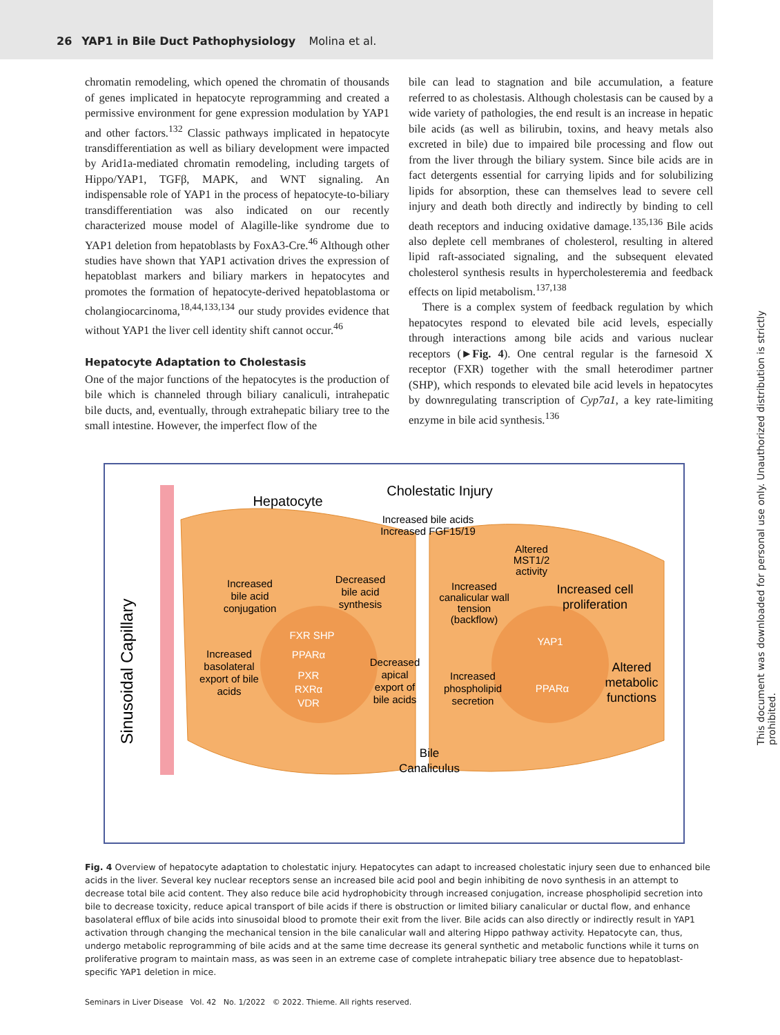26 YAP1 in Bile Duct Pathophysiology Molina et al.
chromatin remodeling, which opened the chromatin of thousands of genes implicated in hepatocyte reprogramming and created a permissive environment for gene expression modulation by YAP1 and other factors.<sup>132</sup> Classic pathways implicated in hepatocyte transdifferentiation as well as biliary development were impacted by Arid1a-mediated chromatin remodeling, including targets of Hippo/YAP1, TGFβ, MAPK, and WNT signaling. An indispensable role of YAP1 in the process of hepatocyte-to-biliary transdifferentiation was also indicated on our recently characterized mouse model of Alagille-like syndrome due to YAP1 deletion from hepatoblasts by FoxA3-Cre.<sup>46</sup> Although other studies have shown that YAP1 activation drives the expression of hepatoblast markers and biliary markers in hepatocytes and promotes the formation of hepatocyte-derived hepatoblastoma or cholangiocarcinoma,<sup>18,44,133,134</sup> our study provides evidence that without YAP1 the liver cell identity shift cannot occur.<sup>46</sup>
Hepatocyte Adaptation to Cholestasis
One of the major functions of the hepatocytes is the production of bile which is channeled through biliary canaliculi, intrahepatic bile ducts, and, eventually, through extrahepatic biliary tree to the small intestine. However, the imperfect flow of the
bile can lead to stagnation and bile accumulation, a feature referred to as cholestasis. Although cholestasis can be caused by a wide variety of pathologies, the end result is an increase in hepatic bile acids (as well as bilirubin, toxins, and heavy metals also excreted in bile) due to impaired bile processing and flow out from the liver through the biliary system. Since bile acids are in fact detergents essential for carrying lipids and for solubilizing lipids for absorption, these can themselves lead to severe cell injury and death both directly and indirectly by binding to cell death receptors and inducing oxidative damage.<sup>135,136</sup> Bile acids also deplete cell membranes of cholesterol, resulting in altered lipid raft-associated signaling, and the subsequent elevated cholesterol synthesis results in hypercholesteremia and feedback effects on lipid metabolism.<sup>137,138</sup>
There is a complex system of feedback regulation by which hepatocytes respond to elevated bile acid levels, especially through interactions among bile acids and various nuclear receptors (►Fig. 4). One central regular is the farnesoid X receptor (FXR) together with the small heterodimer partner (SHP), which responds to elevated bile acid levels in hepatocytes by downregulating transcription of Cyp7a1, a key rate-limiting enzyme in bile acid synthesis.<sup>136</sup>
Sinusoidal Capillary
Hepatocyte
Cholestatic Injury
Increased bile acids
Increased FGF15/19
Altered
MST1/2
activity
Increased
bile acid
conjugation
Decreased
bile acid
synthesis
Increased
canalicular wall
tension
(backflow)
Increased cell
proliferation
FXR SHP
PPARα
PXR
RXRα
VDR
Increased
basolateral
export of bile
acids
Decreased
apical
export of
bile acids
YAP1
PPARα
Increased
phospholipid
secretion
Altered
metabolic
functions
Bile
Canaliculus
Fig. 4 Overview of hepatocyte adaptation to cholestatic injury. Hepatocytes can adapt to increased cholestatic injury seen due to enhanced bile acids in the liver. Several key nuclear receptors sense an increased bile acid pool and begin inhibiting de novo synthesis in an attempt to decrease total bile acid content. They also reduce bile acid hydrophobicity through increased conjugation, increase phospholipid secretion into bile to decrease toxicity, reduce apical transport of bile acids if there is obstruction or limited biliary canalicular or ductal flow, and enhance basolateral efflux of bile acids into sinusoidal blood to promote their exit from the liver. Bile acids can also directly or indirectly result in YAP1 activation through changing the mechanical tension in the bile canalicular wall and altering Hippo pathway activity. Hepatocyte can, thus, undergo metabolic reprogramming of bile acids and at the same time decrease its general synthetic and metabolic functions while it turns on proliferative program to maintain mass, as was seen in an extreme case of complete intrahepatic biliary tree absence due to hepatoblast-specific YAP1 deletion in mice.
Seminars in Liver Disease Vol. 42 No. 1/2022 © 2022. Thieme. All rights reserved.
This document was downloaded for personal use only. Unauthorized distribution is strictly prohibited.